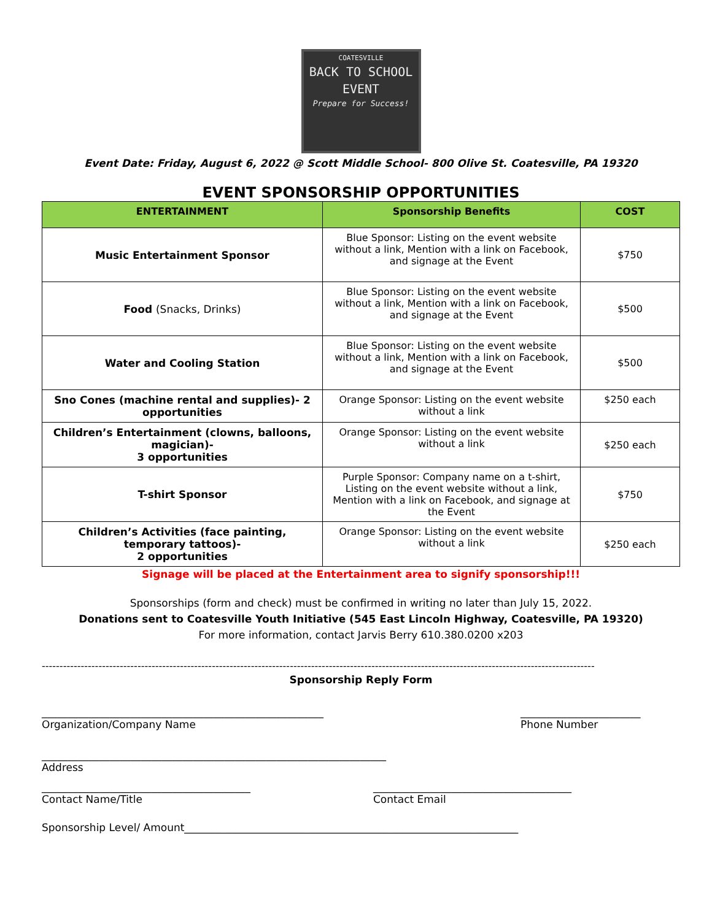COATESVILLE
BACK TO SCHOOL
EVENT
Prepare for Success!
Event Date: Friday, August 6, 2022 @ Scott Middle School- 800 Olive St. Coatesville, PA 19320
EVENT SPONSORSHIP OPPORTUNITIES
| ENTERTAINMENT | Sponsorship Benefits | COST |
| --- | --- | --- |
| Music Entertainment Sponsor | Blue Sponsor: Listing on the event website without a link, Mention with a link on Facebook, and signage at the Event | $750 |
| Food (Snacks, Drinks) | Blue Sponsor: Listing on the event website without a link, Mention with a link on Facebook, and signage at the Event | $500 |
| Water and Cooling Station | Blue Sponsor: Listing on the event website without a link, Mention with a link on Facebook, and signage at the Event | $500 |
| Sno Cones (machine rental and supplies)- 2 opportunities | Orange Sponsor: Listing on the event website without a link | $250 each |
| Children’s Entertainment (clowns, balloons, magician)- 3 opportunities | Orange Sponsor: Listing on the event website without a link | $250 each |
| T-shirt Sponsor | Purple Sponsor: Company name on a t-shirt, Listing on the event website without a link, Mention with a link on Facebook, and signage at the Event | $750 |
| Children’s Activities (face painting, temporary tattoos)- 2 opportunities | Orange Sponsor: Listing on the event website without a link | $250 each |
Signage will be placed at the Entertainment area to signify sponsorship!!!
Sponsorships (form and check) must be confirmed in writing no later than July 15, 2022.
Donations sent to Coatesville Youth Initiative (545 East Lincoln Highway, Coatesville, PA 19320)
For more information, contact Jarvis Berry 610.380.0200 x203
------------------------------------------------------------------------------------------------------------------------------------------------------------
Sponsorship Reply Form
______________________________________________________
Organization/Company Name
_______________________
Phone Number
__________________________________________________________________
Address
________________________________________
Contact Name/Title
______________________________________
Contact Email
Sponsorship Level/ Amount________________________________________________________________